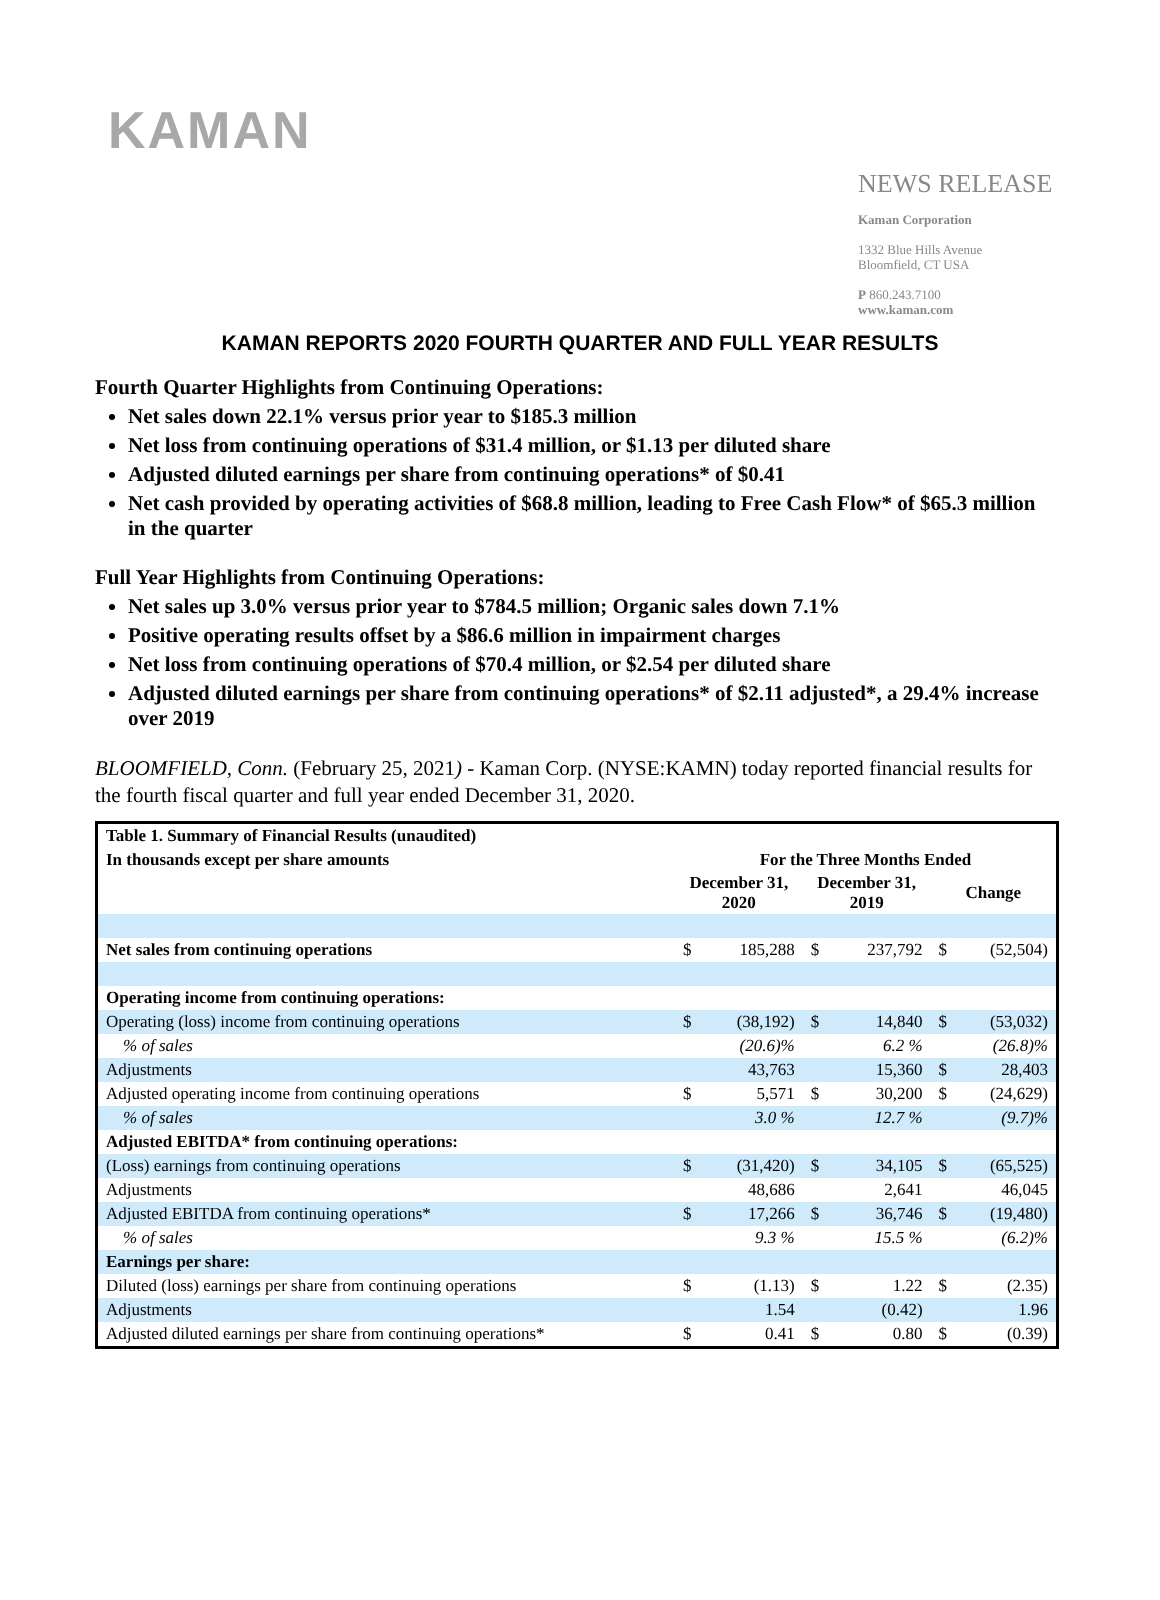KAMAN
NEWS RELEASE
Kaman Corporation
1332 Blue Hills Avenue
Bloomfield, CT USA
P 860.243.7100
www.kaman.com
KAMAN REPORTS 2020 FOURTH QUARTER AND FULL YEAR RESULTS
Fourth Quarter Highlights from Continuing Operations:
Net sales down 22.1% versus prior year to $185.3 million
Net loss from continuing operations of $31.4 million, or $1.13 per diluted share
Adjusted diluted earnings per share from continuing operations* of $0.41
Net cash provided by operating activities of $68.8 million, leading to Free Cash Flow* of $65.3 million in the quarter
Full Year Highlights from Continuing Operations:
Net sales up 3.0% versus prior year to $784.5 million; Organic sales down 7.1%
Positive operating results offset by a $86.6 million in impairment charges
Net loss from continuing operations of $70.4 million, or $2.54 per diluted share
Adjusted diluted earnings per share from continuing operations* of $2.11 adjusted*, a 29.4% increase over 2019
BLOOMFIELD, Conn. (February 25, 2021) - Kaman Corp. (NYSE:KAMN) today reported financial results for the fourth fiscal quarter and full year ended December 31, 2020.
| Table 1. Summary of Financial Results (unaudited) | | | | | | |
| In thousands except per share amounts | For the Three Months Ended | | | | | |
| | December 31, 2020 | | December 31, 2019 | | Change | |
| Net sales from continuing operations | $ | 185,288 | $ | 237,792 | $ | (52,504) |
| Operating income from continuing operations: | | | | | | |
| Operating (loss) income from continuing operations | $ | (38,192) | $ | 14,840 | $ | (53,032) |
| % of sales | | (20.6)% | | 6.2 % | | (26.8)% |
| Adjustments | | 43,763 | | 15,360 | $ | 28,403 |
| Adjusted operating income from continuing operations | $ | 5,571 | $ | 30,200 | $ | (24,629) |
| % of sales | | 3.0 % | | 12.7 % | | (9.7)% |
| Adjusted EBITDA* from continuing operations: | | | | | | |
| (Loss) earnings from continuing operations | $ | (31,420) | $ | 34,105 | $ | (65,525) |
| Adjustments | | 48,686 | | 2,641 | | 46,045 |
| Adjusted EBITDA from continuing operations* | $ | 17,266 | $ | 36,746 | $ | (19,480) |
| % of sales | | 9.3 % | | 15.5 % | | (6.2)% |
| Earnings per share: | | | | | | |
| Diluted (loss) earnings per share from continuing operations | $ | (1.13) | $ | 1.22 | $ | (2.35) |
| Adjustments | | 1.54 | | (0.42) | | 1.96 |
| Adjusted diluted earnings per share from continuing operations* | $ | 0.41 | $ | 0.80 | $ | (0.39) |